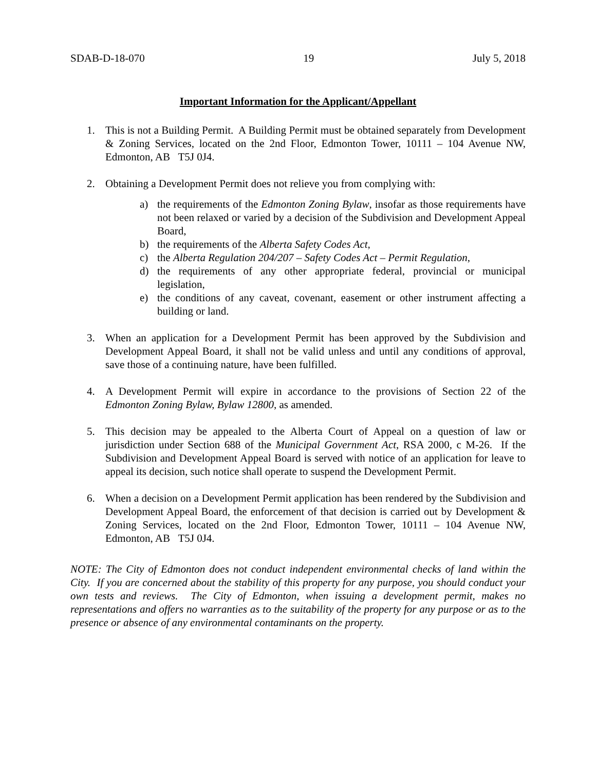SDAB-D-18-070 19 July 5, 2018
Important Information for the Applicant/Appellant
1. This is not a Building Permit. A Building Permit must be obtained separately from Development & Zoning Services, located on the 2nd Floor, Edmonton Tower, 10111 – 104 Avenue NW, Edmonton, AB T5J 0J4.
2. Obtaining a Development Permit does not relieve you from complying with:
a) the requirements of the Edmonton Zoning Bylaw, insofar as those requirements have not been relaxed or varied by a decision of the Subdivision and Development Appeal Board,
b) the requirements of the Alberta Safety Codes Act,
c) the Alberta Regulation 204/207 – Safety Codes Act – Permit Regulation,
d) the requirements of any other appropriate federal, provincial or municipal legislation,
e) the conditions of any caveat, covenant, easement or other instrument affecting a building or land.
3. When an application for a Development Permit has been approved by the Subdivision and Development Appeal Board, it shall not be valid unless and until any conditions of approval, save those of a continuing nature, have been fulfilled.
4. A Development Permit will expire in accordance to the provisions of Section 22 of the Edmonton Zoning Bylaw, Bylaw 12800, as amended.
5. This decision may be appealed to the Alberta Court of Appeal on a question of law or jurisdiction under Section 688 of the Municipal Government Act, RSA 2000, c M-26. If the Subdivision and Development Appeal Board is served with notice of an application for leave to appeal its decision, such notice shall operate to suspend the Development Permit.
6. When a decision on a Development Permit application has been rendered by the Subdivision and Development Appeal Board, the enforcement of that decision is carried out by Development & Zoning Services, located on the 2nd Floor, Edmonton Tower, 10111 – 104 Avenue NW, Edmonton, AB T5J 0J4.
NOTE: The City of Edmonton does not conduct independent environmental checks of land within the City. If you are concerned about the stability of this property for any purpose, you should conduct your own tests and reviews. The City of Edmonton, when issuing a development permit, makes no representations and offers no warranties as to the suitability of the property for any purpose or as to the presence or absence of any environmental contaminants on the property.